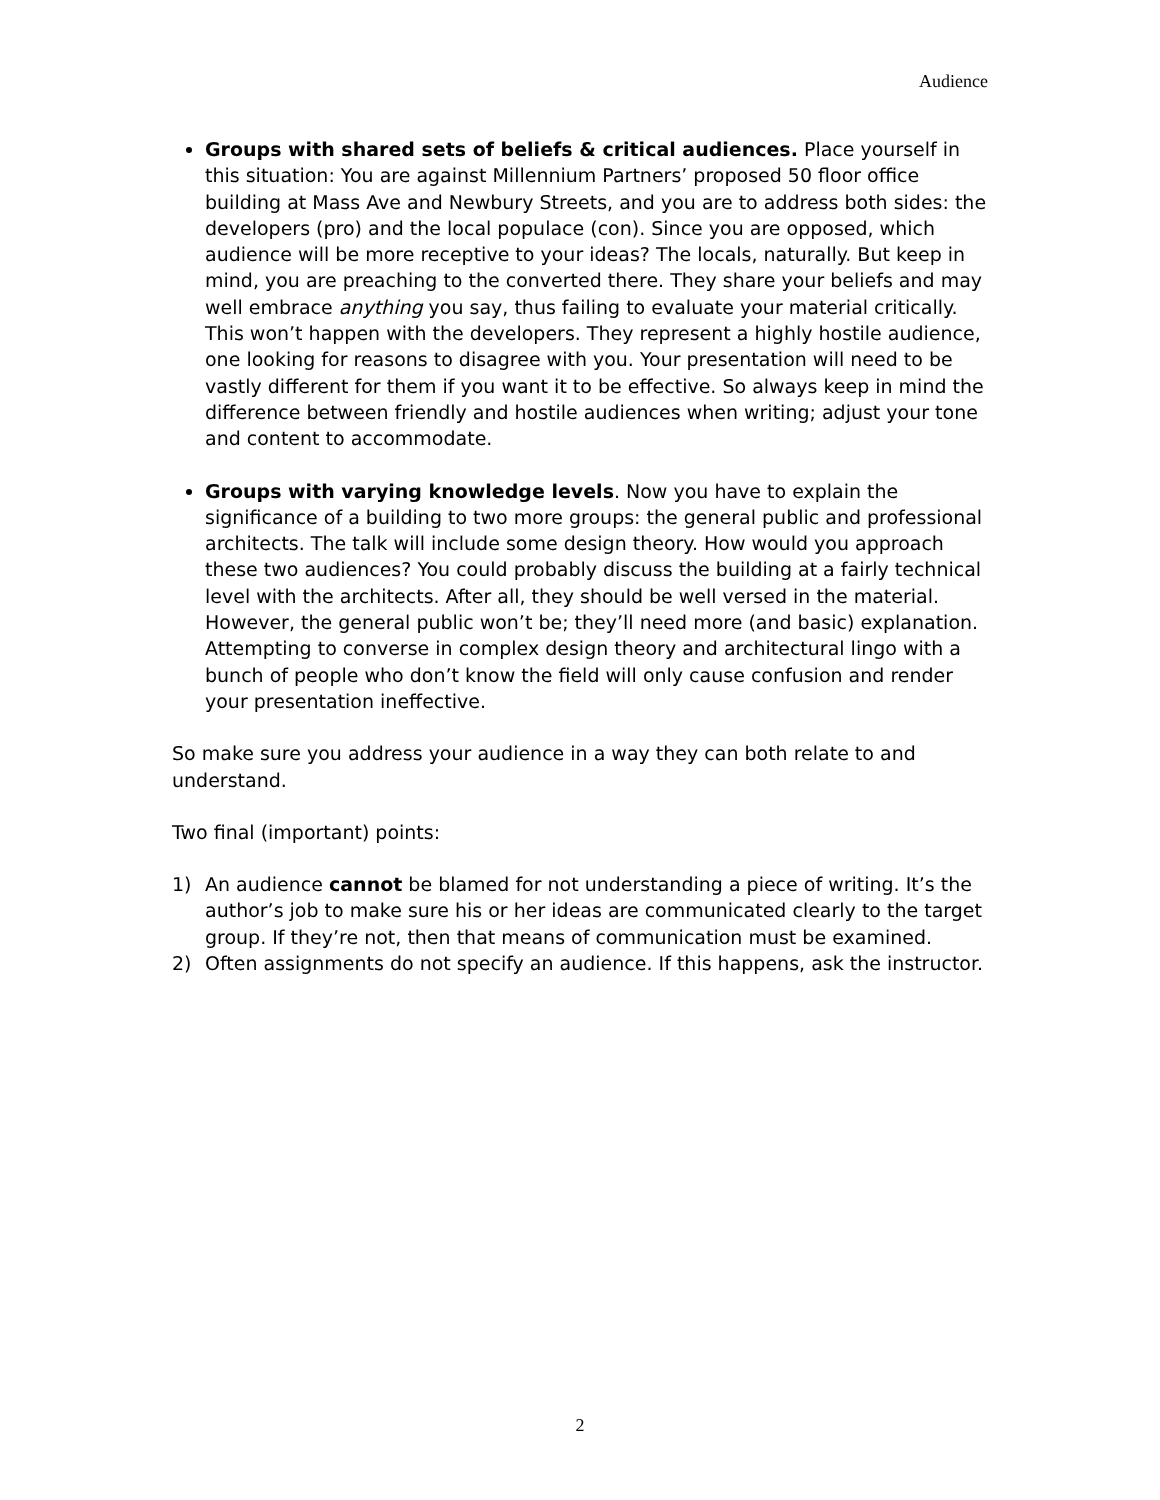Audience
Groups with shared sets of beliefs & critical audiences. Place yourself in this situation: You are against Millennium Partners’ proposed 50 floor office building at Mass Ave and Newbury Streets, and you are to address both sides: the developers (pro) and the local populace (con). Since you are opposed, which audience will be more receptive to your ideas? The locals, naturally. But keep in mind, you are preaching to the converted there. They share your beliefs and may well embrace anything you say, thus failing to evaluate your material critically. This won’t happen with the developers. They represent a highly hostile audience, one looking for reasons to disagree with you. Your presentation will need to be vastly different for them if you want it to be effective. So always keep in mind the difference between friendly and hostile audiences when writing; adjust your tone and content to accommodate.
Groups with varying knowledge levels. Now you have to explain the significance of a building to two more groups: the general public and professional architects. The talk will include some design theory. How would you approach these two audiences? You could probably discuss the building at a fairly technical level with the architects. After all, they should be well versed in the material. However, the general public won’t be; they’ll need more (and basic) explanation. Attempting to converse in complex design theory and architectural lingo with a bunch of people who don’t know the field will only cause confusion and render your presentation ineffective.
So make sure you address your audience in a way they can both relate to and understand.
Two final (important) points:
1) An audience cannot be blamed for not understanding a piece of writing. It’s the author’s job to make sure his or her ideas are communicated clearly to the target group. If they’re not, then that means of communication must be examined.
2) Often assignments do not specify an audience. If this happens, ask the instructor.
2